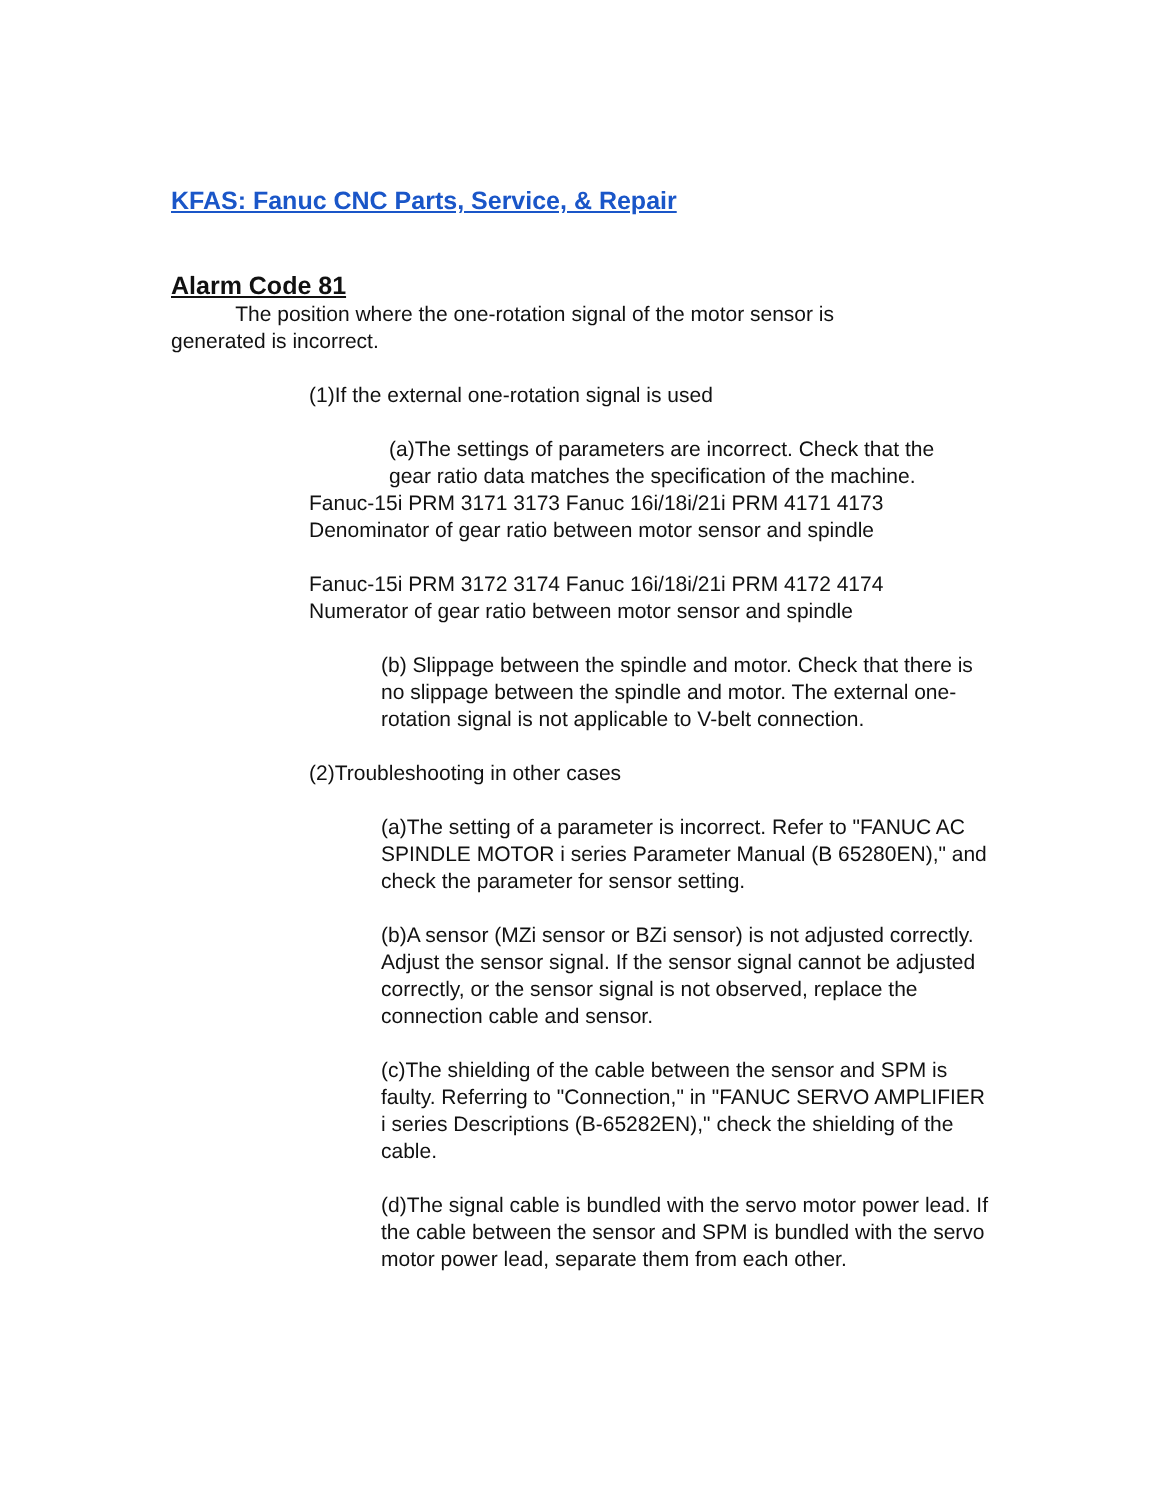KFAS: Fanuc CNC Parts, Service, & Repair
Alarm Code 81
The position where the one-rotation signal of the motor sensor is
generated is incorrect.
(1)If the external one-rotation signal is used
(a)The settings of parameters are incorrect. Check that the
gear ratio data matches the specification of the machine.
Fanuc-15i PRM 3171 3173 Fanuc 16i/18i/21i PRM 4171 4173
Denominator of gear ratio between motor sensor and spindle
Fanuc-15i PRM 3172 3174 Fanuc 16i/18i/21i PRM 4172 4174
Numerator of gear ratio between motor sensor and spindle
(b) Slippage between the spindle and motor. Check that there is no slippage between the spindle and motor. The external one-rotation signal is not applicable to V-belt connection.
(2)Troubleshooting in other cases
(a)The setting of a parameter is incorrect. Refer to "FANUC AC SPINDLE MOTOR i series Parameter Manual (B 65280EN)," and check the parameter for sensor setting.
(b)A sensor (MZi sensor or BZi sensor) is not adjusted correctly. Adjust the sensor signal. If the sensor signal cannot be adjusted correctly, or the sensor signal is not observed, replace the connection cable and sensor.
(c)The shielding of the cable between the sensor and SPM is faulty. Referring to "Connection," in "FANUC SERVO AMPLIFIER i series Descriptions (B-65282EN)," check the shielding of the cable.
(d)The signal cable is bundled with the servo motor power lead. If the cable between the sensor and SPM is bundled with the servo motor power lead, separate them from each other.